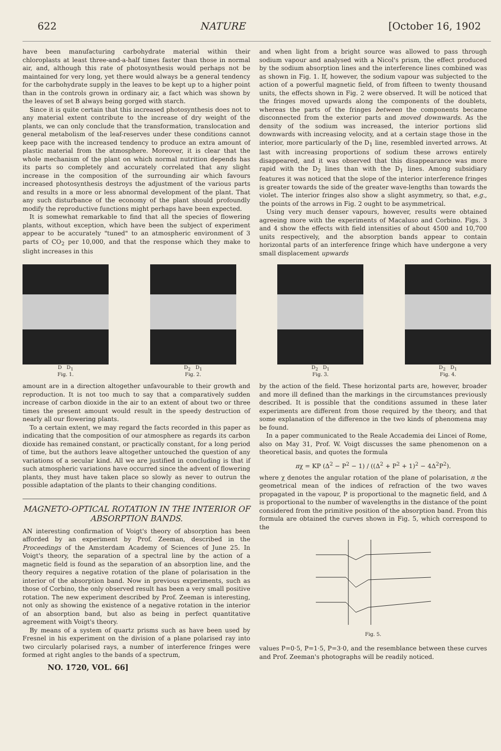622 NATURE [October 16, 1902
have been manufacturing carbohydrate material within their chloroplasts at least three-and-a-half times faster than those in normal air, and, although this rate of photosynthesis would perhaps not be maintained for very long, yet there would always be a general tendency for the carbohydrate supply in the leaves to be kept up to a higher point than in the controls grown in ordinary air, a fact which was shown by the leaves of set B always being gorged with starch.
Since it is quite certain that this increased photosynthesis does not to any material extent contribute to the increase of dry weight of the plants, we can only conclude that the transformation, translocation and general metabolism of the leaf-reserves under these conditions cannot keep pace with the increased tendency to produce an extra amount of plastic material from the atmosphere. Moreover, it is clear that the whole mechanism of the plant on which normal nutrition depends has its parts so completely and accurately correlated that any slight increase in the composition of the surrounding air which favours increased photosynthesis destroys the adjustment of the various parts and results in a more or less abnormal development of the plant. That any such disturbance of the economy of the plant should profoundly modify the reproductive functions might perhaps have been expected.
It is somewhat remarkable to find that all the species of flowering plants, without exception, which have been the subject of experiment appear to be accurately "tuned" to an atmospheric environment of 3 parts of CO<sub>2</sub> per 10,000, and that the response which they make to slight increases in this
and when light from a bright source was allowed to pass through sodium vapour and analysed with a Nicol's prism, the effect produced by the sodium absorption lines and the interference lines combined was as shown in Fig. 1. If, however, the sodium vapour was subjected to the action of a powerful magnetic field, of from fifteen to twenty thousand units, the effects shown in Fig. 2 were observed. It will be noticed that the fringes moved upwards along the components of the doublets, whereas the parts of the fringes between the components became disconnected from the exterior parts and moved downwards. As the density of the sodium was increased, the interior portions slid downwards with increasing velocity, and at a certain stage those in the interior, more particularly of the D<sub>1</sub> line, resembled inverted arrows. At last with increasing proportions of sodium these arrows entirely disappeared, and it was observed that this disappearance was more rapid with the D<sub>2</sub> lines than with the D<sub>1</sub> lines. Among subsidiary features it was noticed that the slope of the interior interference fringes is greater towards the side of the greater wave-lengths than towards the violet. The interior fringes also show a slight asymmetry, so that, e.g., the points of the arrows in Fig. 2 ought to be asymmetrical.
Using very much denser vapours, however, results were obtained agreeing more with the experiments of Macaluso and Corbino. Figs. 3 and 4 show the effects with field intensities of about 4500 and 10,700 units respectively, and the absorption bands appear to contain horizontal parts of an interference fringe which have undergone a very small displacement upwards
D D<sub>1</sub>
Fig. 1.
D<sub>2</sub> D<sub>1</sub>
Fig. 2.
D<sub>2</sub> D<sub>1</sub>
Fig. 3.
D<sub>2</sub> D<sub>1</sub>
Fig. 4.
amount are in a direction altogether unfavourable to their growth and reproduction. It is not too much to say that a comparatively sudden increase of carbon dioxide in the air to an extent of about two or three times the present amount would result in the speedy destruction of nearly all our flowering plants.
To a certain extent, we may regard the facts recorded in this paper as indicating that the composition of our atmosphere as regards its carbon dioxide has remained constant, or practically constant, for a long period of time, but the authors leave altogether untouched the question of any variations of a secular kind. All we are justified in concluding is that if such atmospheric variations have occurred since the advent of flowering plants, they must have taken place so slowly as never to outrun the possible adaptation of the plants to their changing conditions.
MAGNETO-OPTICAL ROTATION IN THE INTERIOR OF ABSORPTION BANDS.
AN interesting confirmation of Voigt's theory of absorption has been afforded by an experiment by Prof. Zeeman, described in the Proceedings of the Amsterdam Academy of Sciences of June 25. In Voigt's theory, the separation of a spectral line by the action of a magnetic field is found as the separation of an absorption line, and the theory requires a negative rotation of the plane of polarisation in the interior of the absorption band. Now in previous experiments, such as those of Corbino, the only observed result has been a very small positive rotation. The new experiment described by Prof. Zeeman is interesting, not only as showing the existence of a negative rotation in the interior of an absorption band, but also as being in perfect quantitative agreement with Voigt's theory.
By means of a system of quartz prisms such as have been used by Fresnel in his experiment on the division of a plane polarised ray into two circularly polarised rays, a number of interference fringes were formed at right angles to the bands of a spectrum,
NO. 1720, VOL. 66]
by the action of the field. These horizontal parts are, however, broader and more ill defined than the markings in the circumstances previously described. It is possible that the conditions assumed in these later experiments are different from those required by the theory, and that some explanation of the difference in the two kinds of phenomena may be found.
In a paper communicated to the Reale Accademia dei Lincei of Rome, also on May 31, Prof. W. Voigt discusses the same phenomenon on a theoretical basis, and quotes the formula
nχ = KP (Δ<sup>2</sup> − P<sup>2</sup> − 1) / ((Δ<sup>2</sup> + P<sup>2</sup> + 1)<sup>2</sup> − 4Δ<sup>2</sup>P<sup>2</sup>).
where χ denotes the angular rotation of the plane of polarisation, n the geometrical mean of the indices of refraction of the two waves propagated in the vapour, P is proportional to the magnetic field, and Δ is proportional to the number of wavelengths in the distance of the point considered from the primitive position of the absorption band. From this formula are obtained the curves shown in Fig. 5, which correspond to the
Fig. 5.
values P=0·5, P=1·5, P=3·0, and the resemblance between these curves and Prof. Zeeman's photographs will be readily noticed.